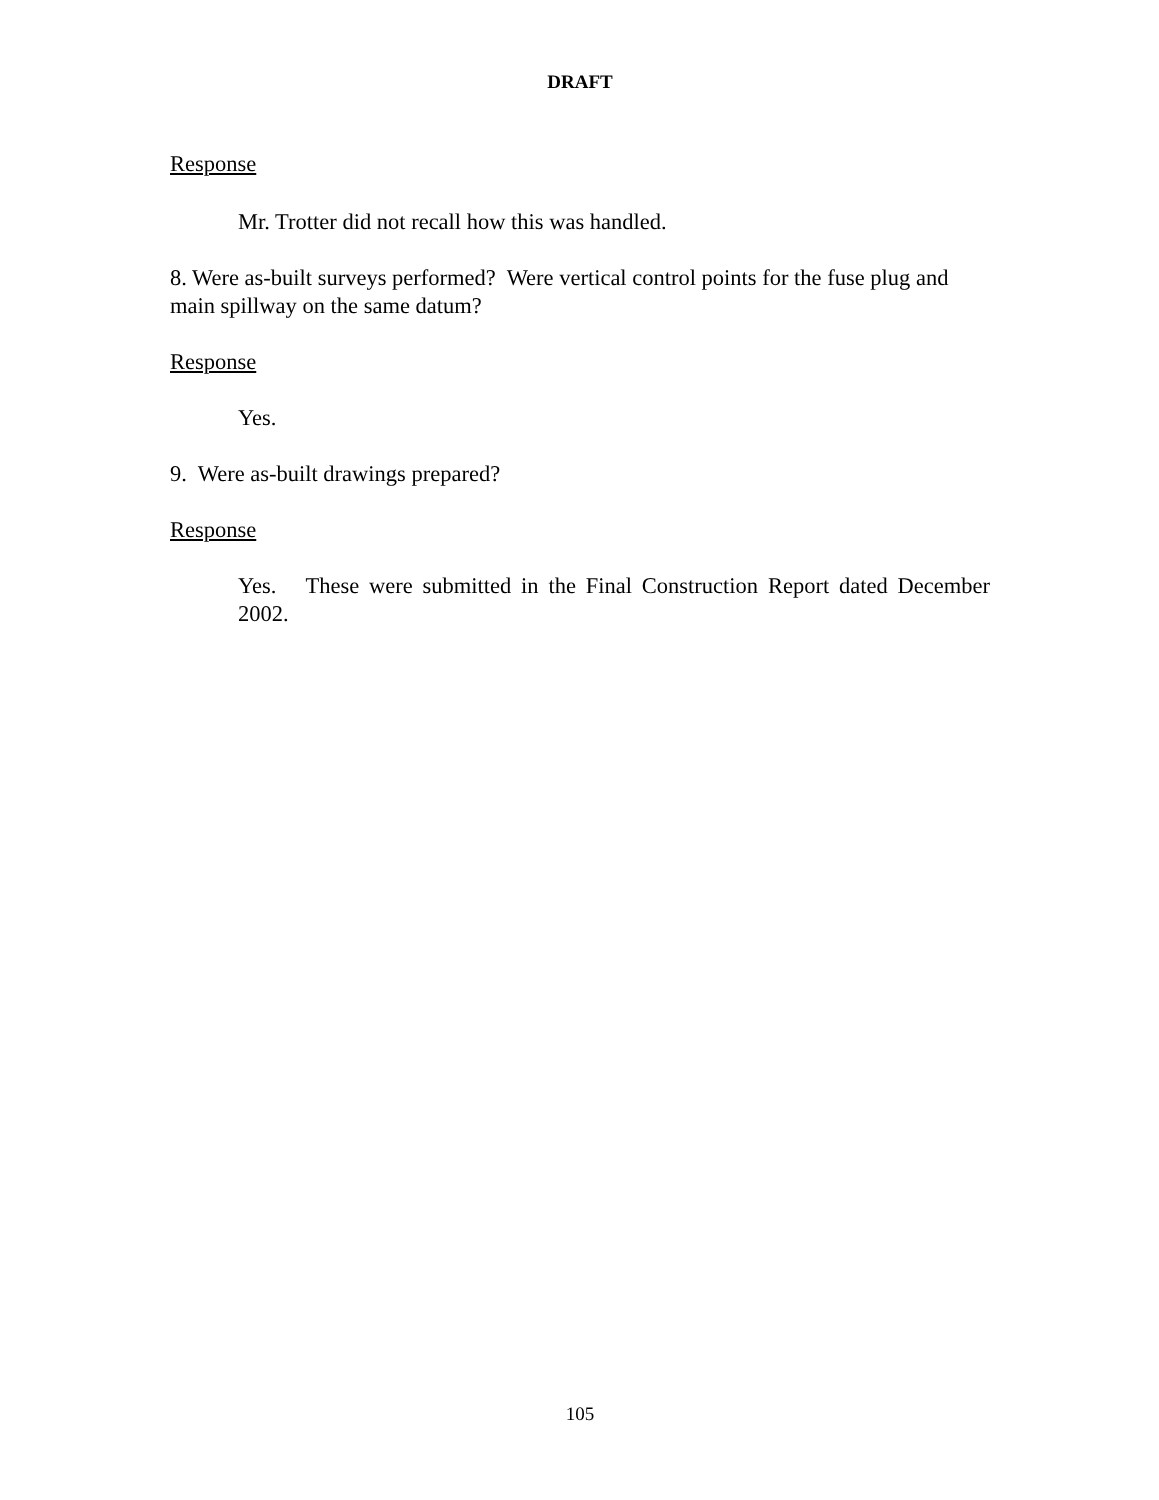DRAFT
Response
Mr. Trotter did not recall how this was handled.
8. Were as-built surveys performed? Were vertical control points for the fuse plug and main spillway on the same datum?
Response
Yes.
9. Were as-built drawings prepared?
Response
Yes. These were submitted in the Final Construction Report dated December 2002.
105